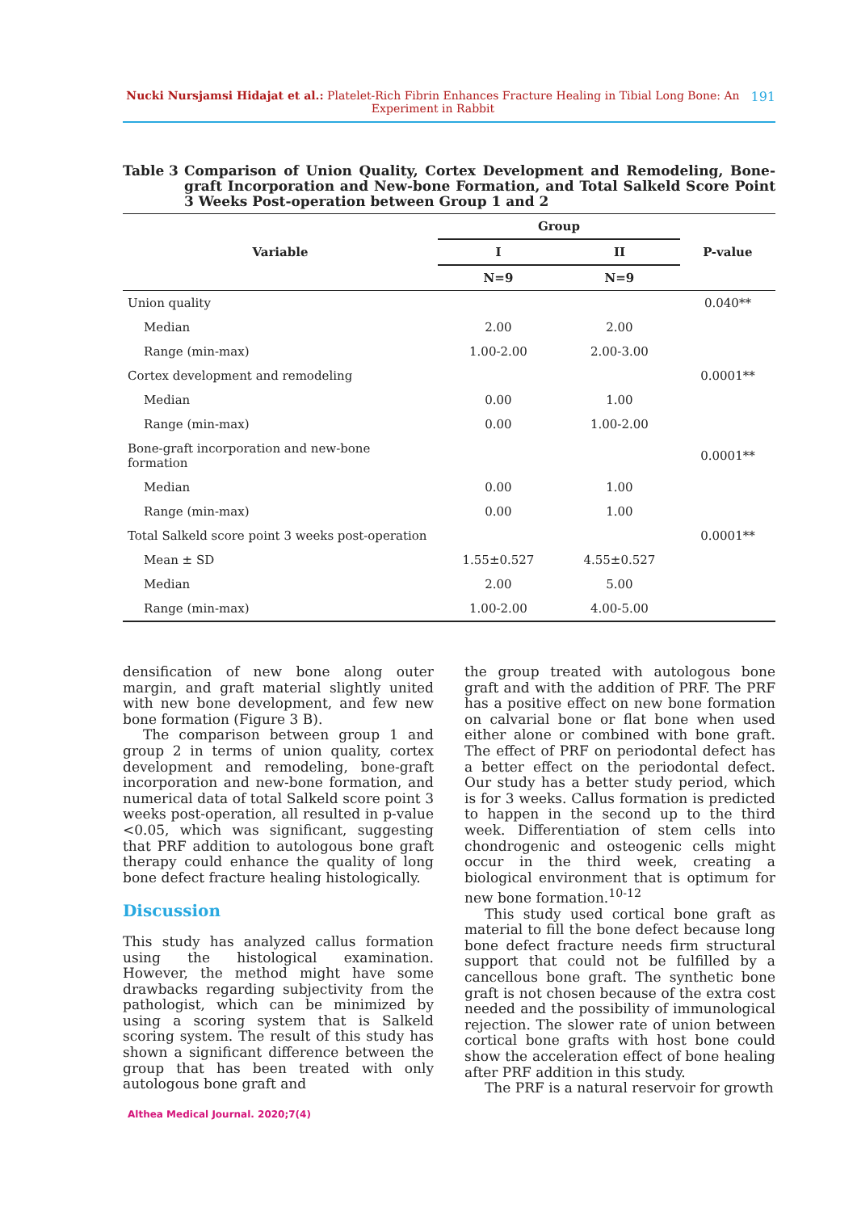Nucki Nursjamsi Hidajat et al.: Platelet-Rich Fibrin Enhances Fracture Healing in Tibial Long Bone: An Experiment in Rabbit
191
Table 3 Comparison of Union Quality, Cortex Development and Remodeling, Bone-graft Incorporation and New-bone Formation, and Total Salkeld Score Point 3 Weeks Post-operation between Group 1 and 2
| Variable | Group | | P-value |
| --- | --- | --- | --- |
| | I | II | |
| | N=9 | N=9 | |
| Union quality | | | 0.040** |
| Median | 2.00 | 2.00 | |
| Range (min-max) | 1.00-2.00 | 2.00-3.00 | |
| Cortex development and remodeling | | | 0.0001** |
| Median | 0.00 | 1.00 | |
| Range (min-max) | 0.00 | 1.00-2.00 | |
| Bone-graft incorporation and new-bone formation | | | 0.0001** |
| Median | 0.00 | 1.00 | |
| Range (min-max) | 0.00 | 1.00 | |
| Total Salkeld score point 3 weeks post-operation | | | 0.0001** |
| Mean ± SD | 1.55±0.527 | 4.55±0.527 | |
| Median | 2.00 | 5.00 | |
| Range (min-max) | 1.00-2.00 | 4.00-5.00 | |
densification of new bone along outer margin, and graft material slightly united with new bone development, and few new bone formation (Figure 3 B).
The comparison between group 1 and group 2 in terms of union quality, cortex development and remodeling, bone-graft incorporation and new-bone formation, and numerical data of total Salkeld score point 3 weeks post-operation, all resulted in p-value <0.05, which was significant, suggesting that PRF addition to autologous bone graft therapy could enhance the quality of long bone defect fracture healing histologically.
Discussion
This study has analyzed callus formation using the histological examination. However, the method might have some drawbacks regarding subjectivity from the pathologist, which can be minimized by using a scoring system that is Salkeld scoring system. The result of this study has shown a significant difference between the group that has been treated with only autologous bone graft and
the group treated with autologous bone graft and with the addition of PRF. The PRF has a positive effect on new bone formation on calvarial bone or flat bone when used either alone or combined with bone graft. The effect of PRF on periodontal defect has a better effect on the periodontal defect. Our study has a better study period, which is for 3 weeks. Callus formation is predicted to happen in the second up to the third week. Differentiation of stem cells into chondrogenic and osteogenic cells might occur in the third week, creating a biological environment that is optimum for new bone formation.<sup>10-12</sup>
This study used cortical bone graft as material to fill the bone defect because long bone defect fracture needs firm structural support that could not be fulfilled by a cancellous bone graft. The synthetic bone graft is not chosen because of the extra cost needed and the possibility of immunological rejection. The slower rate of union between cortical bone grafts with host bone could show the acceleration effect of bone healing after PRF addition in this study.
The PRF is a natural reservoir for growth
Althea Medical Journal. 2020;7(4)